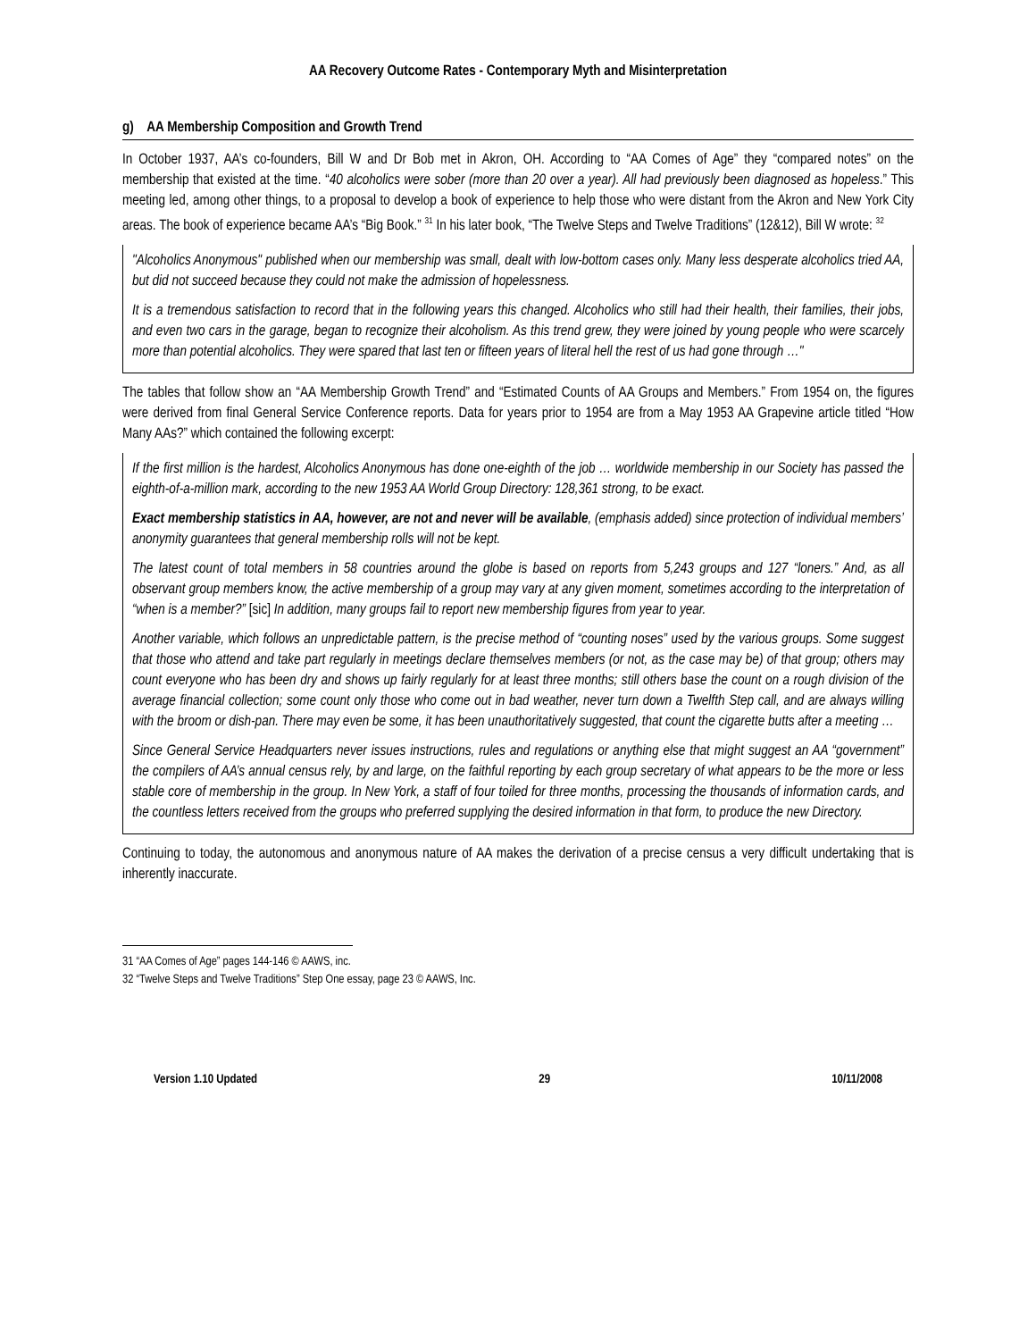AA Recovery Outcome Rates - Contemporary Myth and Misinterpretation
g) AA Membership Composition and Growth Trend
In October 1937, AA’s co-founders, Bill W and Dr Bob met in Akron, OH. According to “AA Comes of Age” they “compared notes” on the membership that existed at the time. “40 alcoholics were sober (more than 20 over a year). All had previously been diagnosed as hopeless.” This meeting led, among other things, to a proposal to develop a book of experience to help those who were distant from the Akron and New York City areas. The book of experience became AA’s “Big Book.” <sup>31</sup> In his later book, “The Twelve Steps and Twelve Traditions” (12&12), Bill W wrote: <sup>32</sup>
"Alcoholics Anonymous" published when our membership was small, dealt with low-bottom cases only. Many less desperate alcoholics tried AA, but did not succeed because they could not make the admission of hopelessness.
It is a tremendous satisfaction to record that in the following years this changed. Alcoholics who still had their health, their families, their jobs, and even two cars in the garage, began to recognize their alcoholism. As this trend grew, they were joined by young people who were scarcely more than potential alcoholics. They were spared that last ten or fifteen years of literal hell the rest of us had gone through …"
The tables that follow show an “AA Membership Growth Trend” and “Estimated Counts of AA Groups and Members.” From 1954 on, the figures were derived from final General Service Conference reports. Data for years prior to 1954 are from a May 1953 AA Grapevine article titled “How Many AAs?” which contained the following excerpt:
If the first million is the hardest, Alcoholics Anonymous has done one-eighth of the job … worldwide membership in our Society has passed the eighth-of-a-million mark, according to the new 1953 AA World Group Directory: 128,361 strong, to be exact.
Exact membership statistics in AA, however, are not and never will be available, (emphasis added) since protection of individual members’ anonymity guarantees that general membership rolls will not be kept.
The latest count of total members in 58 countries around the globe is based on reports from 5,243 groups and 127 “loners.” And, as all observant group members know, the active membership of a group may vary at any given moment, sometimes according to the interpretation of “when is a member?” [sic] In addition, many groups fail to report new membership figures from year to year.
Another variable, which follows an unpredictable pattern, is the precise method of “counting noses” used by the various groups. Some suggest that those who attend and take part regularly in meetings declare themselves members (or not, as the case may be) of that group; others may count everyone who has been dry and shows up fairly regularly for at least three months; still others base the count on a rough division of the average financial collection; some count only those who come out in bad weather, never turn down a Twelfth Step call, and are always willing with the broom or dish-pan. There may even be some, it has been unauthoritatively suggested, that count the cigarette butts after a meeting …
Since General Service Headquarters never issues instructions, rules and regulations or anything else that might suggest an AA “government” the compilers of AA’s annual census rely, by and large, on the faithful reporting by each group secretary of what appears to be the more or less stable core of membership in the group. In New York, a staff of four toiled for three months, processing the thousands of information cards, and the countless letters received from the groups who preferred supplying the desired information in that form, to produce the new Directory.
Continuing to today, the autonomous and anonymous nature of AA makes the derivation of a precise census a very difficult undertaking that is inherently inaccurate.
31 “AA Comes of Age” pages 144-146 © AAWS, inc.
32 “Twelve Steps and Twelve Traditions” Step One essay, page 23 © AAWS, Inc.
Version 1.10 Updated 29 10/11/2008